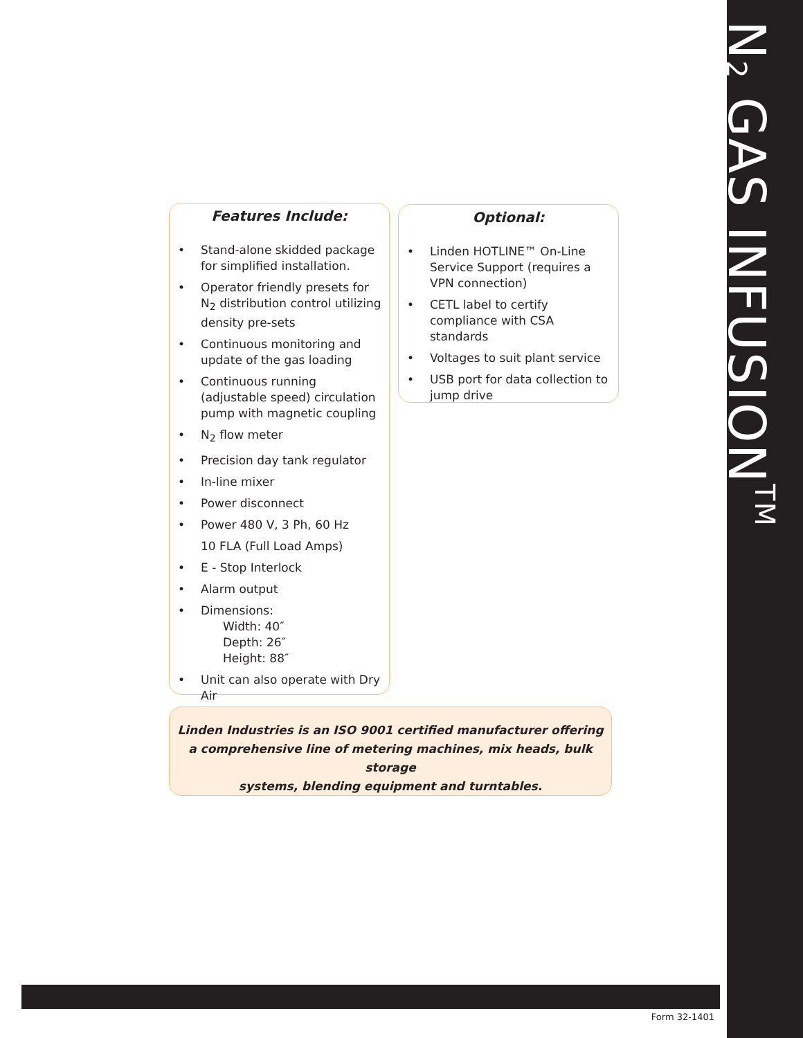N<sub>2</sub> GAS INFUSION<sup>TM</sup>
Features Include:
• Stand-alone skidded package for simplified installation.
• Operator friendly presets for N<sub>2</sub> distribution control utilizing density pre-sets
• Continuous monitoring and update of the gas loading
• Continuous running (adjustable speed) circulation pump with magnetic coupling
• N<sub>2</sub> flow meter
• Precision day tank regulator
• In-line mixer
• Power disconnect
• Power 480 V, 3 Ph, 60 Hz
10 FLA (Full Load Amps)
• E - Stop Interlock
• Alarm output
• Dimensions:
Width: 40″
Depth: 26″
Height: 88″
• Unit can also operate with Dry Air
Optional:
• Linden HOTLINE™ On-Line Service Support (requires a VPN connection)
• CETL label to certify compliance with CSA standards
• Voltages to suit plant service
• USB port for data collection to jump drive
Linden Industries is an ISO 9001 certified manufacturer offering
a comprehensive line of metering machines, mix heads, bulk storage
systems, blending equipment and turntables.
Form 32-1401